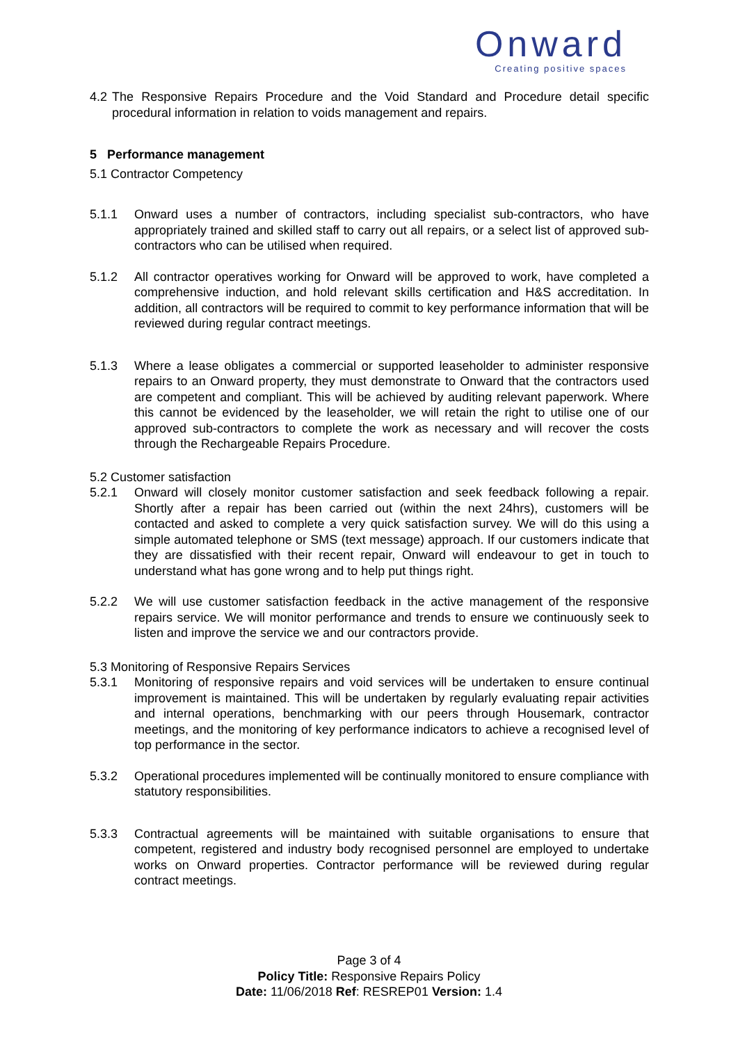Onward
Creating positive spaces
4.2 The Responsive Repairs Procedure and the Void Standard and Procedure detail specific procedural information in relation to voids management and repairs.
5 Performance management
5.1 Contractor Competency
5.1.1 Onward uses a number of contractors, including specialist sub-contractors, who have appropriately trained and skilled staff to carry out all repairs, or a select list of approved sub-contractors who can be utilised when required.
5.1.2 All contractor operatives working for Onward will be approved to work, have completed a comprehensive induction, and hold relevant skills certification and H&S accreditation. In addition, all contractors will be required to commit to key performance information that will be reviewed during regular contract meetings.
5.1.3 Where a lease obligates a commercial or supported leaseholder to administer responsive repairs to an Onward property, they must demonstrate to Onward that the contractors used are competent and compliant. This will be achieved by auditing relevant paperwork. Where this cannot be evidenced by the leaseholder, we will retain the right to utilise one of our approved sub-contractors to complete the work as necessary and will recover the costs through the Rechargeable Repairs Procedure.
5.2 Customer satisfaction
5.2.1 Onward will closely monitor customer satisfaction and seek feedback following a repair. Shortly after a repair has been carried out (within the next 24hrs), customers will be contacted and asked to complete a very quick satisfaction survey. We will do this using a simple automated telephone or SMS (text message) approach. If our customers indicate that they are dissatisfied with their recent repair, Onward will endeavour to get in touch to understand what has gone wrong and to help put things right.
5.2.2 We will use customer satisfaction feedback in the active management of the responsive repairs service. We will monitor performance and trends to ensure we continuously seek to listen and improve the service we and our contractors provide.
5.3 Monitoring of Responsive Repairs Services
5.3.1 Monitoring of responsive repairs and void services will be undertaken to ensure continual improvement is maintained. This will be undertaken by regularly evaluating repair activities and internal operations, benchmarking with our peers through Housemark, contractor meetings, and the monitoring of key performance indicators to achieve a recognised level of top performance in the sector.
5.3.2 Operational procedures implemented will be continually monitored to ensure compliance with statutory responsibilities.
5.3.3 Contractual agreements will be maintained with suitable organisations to ensure that competent, registered and industry body recognised personnel are employed to undertake works on Onward properties. Contractor performance will be reviewed during regular contract meetings.
Page 3 of 4
Policy Title: Responsive Repairs Policy
Date: 11/06/2018 Ref: RESREP01 Version: 1.4